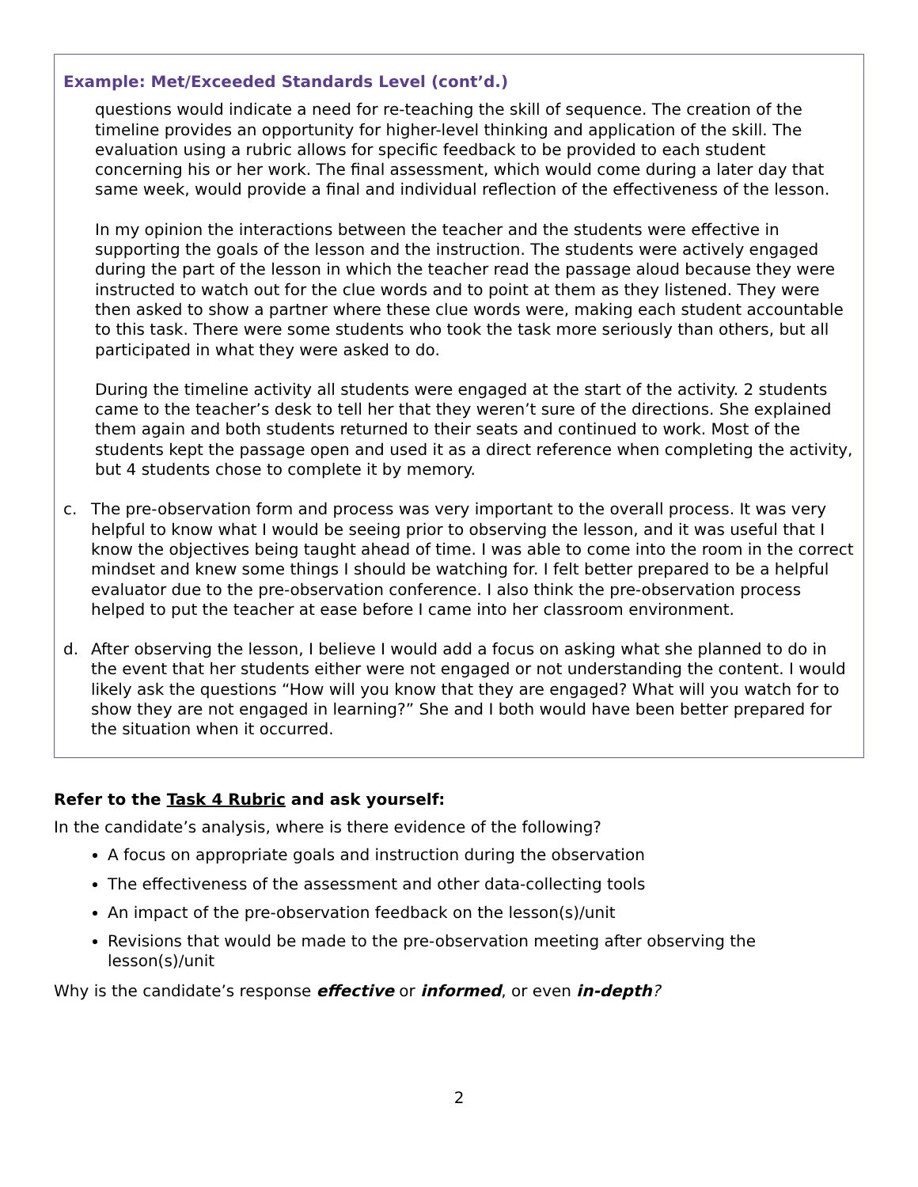Example: Met/Exceeded Standards Level (cont’d.)
questions would indicate a need for re-teaching the skill of sequence. The creation of the timeline provides an opportunity for higher-level thinking and application of the skill. The evaluation using a rubric allows for specific feedback to be provided to each student concerning his or her work. The final assessment, which would come during a later day that same week, would provide a final and individual reflection of the effectiveness of the lesson.
In my opinion the interactions between the teacher and the students were effective in supporting the goals of the lesson and the instruction. The students were actively engaged during the part of the lesson in which the teacher read the passage aloud because they were instructed to watch out for the clue words and to point at them as they listened. They were then asked to show a partner where these clue words were, making each student accountable to this task. There were some students who took the task more seriously than others, but all participated in what they were asked to do.
During the timeline activity all students were engaged at the start of the activity. 2 students came to the teacher’s desk to tell her that they weren’t sure of the directions. She explained them again and both students returned to their seats and continued to work. Most of the students kept the passage open and used it as a direct reference when completing the activity, but 4 students chose to complete it by memory.
c. The pre-observation form and process was very important to the overall process. It was very helpful to know what I would be seeing prior to observing the lesson, and it was useful that I know the objectives being taught ahead of time. I was able to come into the room in the correct mindset and knew some things I should be watching for. I felt better prepared to be a helpful evaluator due to the pre-observation conference. I also think the pre-observation process helped to put the teacher at ease before I came into her classroom environment.
d. After observing the lesson, I believe I would add a focus on asking what she planned to do in the event that her students either were not engaged or not understanding the content. I would likely ask the questions “How will you know that they are engaged? What will you watch for to show they are not engaged in learning?” She and I both would have been better prepared for the situation when it occurred.
Refer to the Task 4 Rubric and ask yourself:
In the candidate’s analysis, where is there evidence of the following?
A focus on appropriate goals and instruction during the observation
The effectiveness of the assessment and other data-collecting tools
An impact of the pre-observation feedback on the lesson(s)/unit
Revisions that would be made to the pre-observation meeting after observing the lesson(s)/unit
Why is the candidate’s response effective or informed, or even in-depth?
2